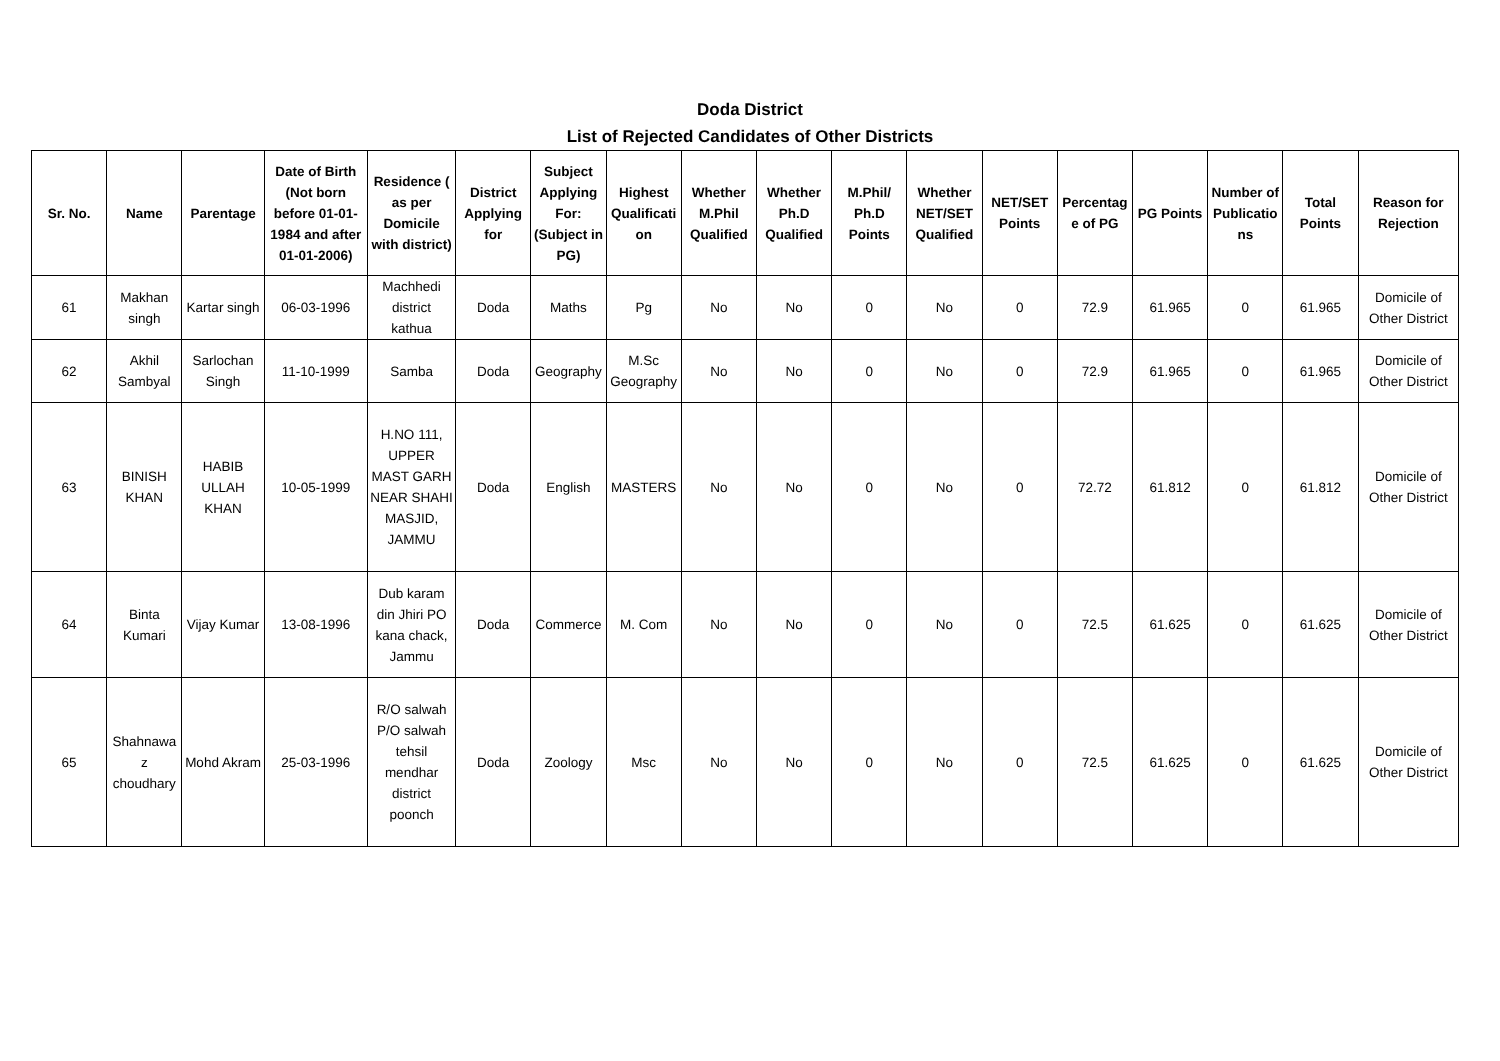Doda District
List of Rejected Candidates of Other Districts
| Sr. No. | Name | Parentage | Date of Birth (Not born before 01-01-1984 and after 01-01-2006) | Residence ( as per Domicile with district) | District Applying for | Subject Applying For: (Subject in PG) | Highest Qualification | Whether M.Phil Qualified | Whether Ph.D Qualified | M.Phil/ Ph.D Points | Whether NET/SET Qualified | NET/SET Points | Percentage of PG | PG Points | Number of Publications | Total Points | Reason for Rejection |
| --- | --- | --- | --- | --- | --- | --- | --- | --- | --- | --- | --- | --- | --- | --- | --- | --- | --- |
| 61 | Makhan singh | Kartar singh | 06-03-1996 | Machhedi district kathua | Doda | Maths | Pg | No | No | 0 | No | 0 | 72.9 | 61.965 | 0 | 61.965 | Domicile of Other District |
| 62 | Akhil Sambyal | Sarlochan Singh | 11-10-1999 | Samba | Doda | Geography | M.Sc Geography | No | No | 0 | No | 0 | 72.9 | 61.965 | 0 | 61.965 | Domicile of Other District |
| 63 | BINISH KHAN | HABIB ULLAH KHAN | 10-05-1999 | H.NO 111, UPPER MAST GARH NEAR SHAHI MASJID, JAMMU | Doda | English | MASTERS | No | No | 0 | No | 0 | 72.72 | 61.812 | 0 | 61.812 | Domicile of Other District |
| 64 | Binta Kumari | Vijay Kumar | 13-08-1996 | Dub karam din Jhiri PO kana chack, Jammu | Doda | Commerce | M. Com | No | No | 0 | No | 0 | 72.5 | 61.625 | 0 | 61.625 | Domicile of Other District |
| 65 | Shahnawaz choudhary | Mohd Akram | 25-03-1996 | R/O salwah P/O salwah tehsil mendhar district poonch | Doda | Zoology | Msc | No | No | 0 | No | 0 | 72.5 | 61.625 | 0 | 61.625 | Domicile of Other District |